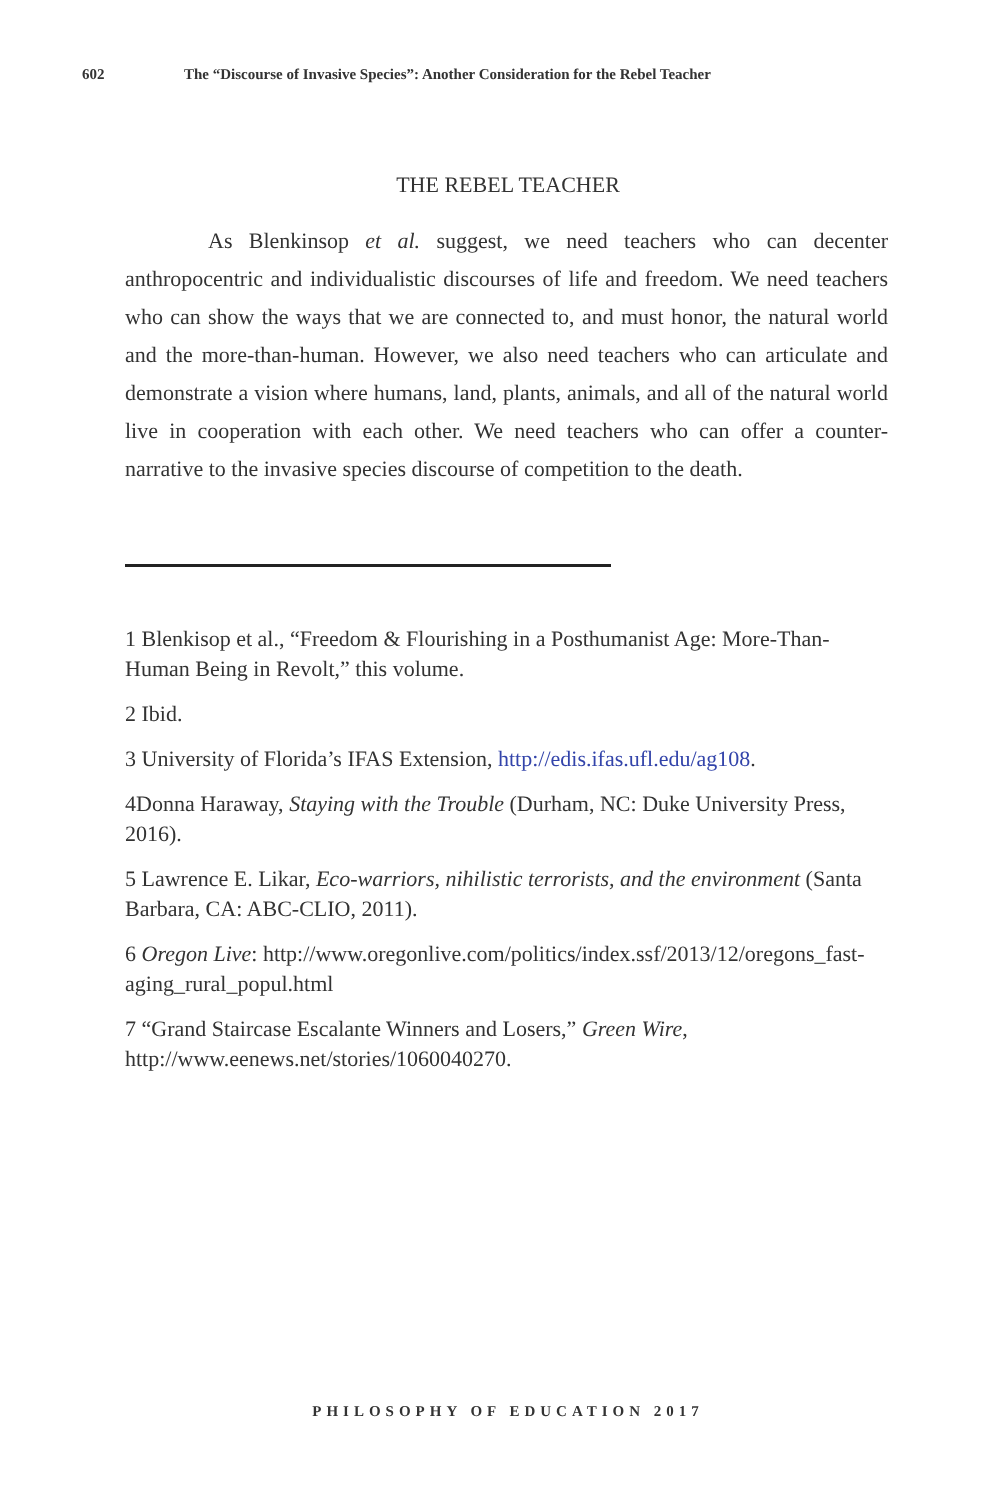602 The “Discourse of Invasive Species”: Another Consideration for the Rebel Teacher
THE REBEL TEACHER
As Blenkinsop et al. suggest, we need teachers who can decenter anthropocentric and individualistic discourses of life and freedom. We need teachers who can show the ways that we are connected to, and must honor, the natural world and the more-than-human. However, we also need teachers who can articulate and demonstrate a vision where humans, land, plants, animals, and all of the natural world live in cooperation with each other. We need teachers who can offer a counter-narrative to the invasive species discourse of competition to the death.
1 Blenkisop et al., “Freedom & Flourishing in a Posthumanist Age: More-Than-Human Being in Revolt,” this volume.
2 Ibid.
3 University of Florida’s IFAS Extension, http://edis.ifas.ufl.edu/ag108.
4Donna Haraway, Staying with the Trouble (Durham, NC: Duke University Press, 2016).
5 Lawrence E. Likar, Eco-warriors, nihilistic terrorists, and the environment (Santa Barbara, CA: ABC-CLIO, 2011).
6 Oregon Live: http://www.oregonlive.com/politics/index.ssf/2013/12/oregons_fast-aging_rural_popul.html
7 “Grand Staircase Escalante Winners and Losers,” Green Wire, http://www.eenews.net/stories/1060040270.
PHILOSOPHY OF EDUCATION 2017